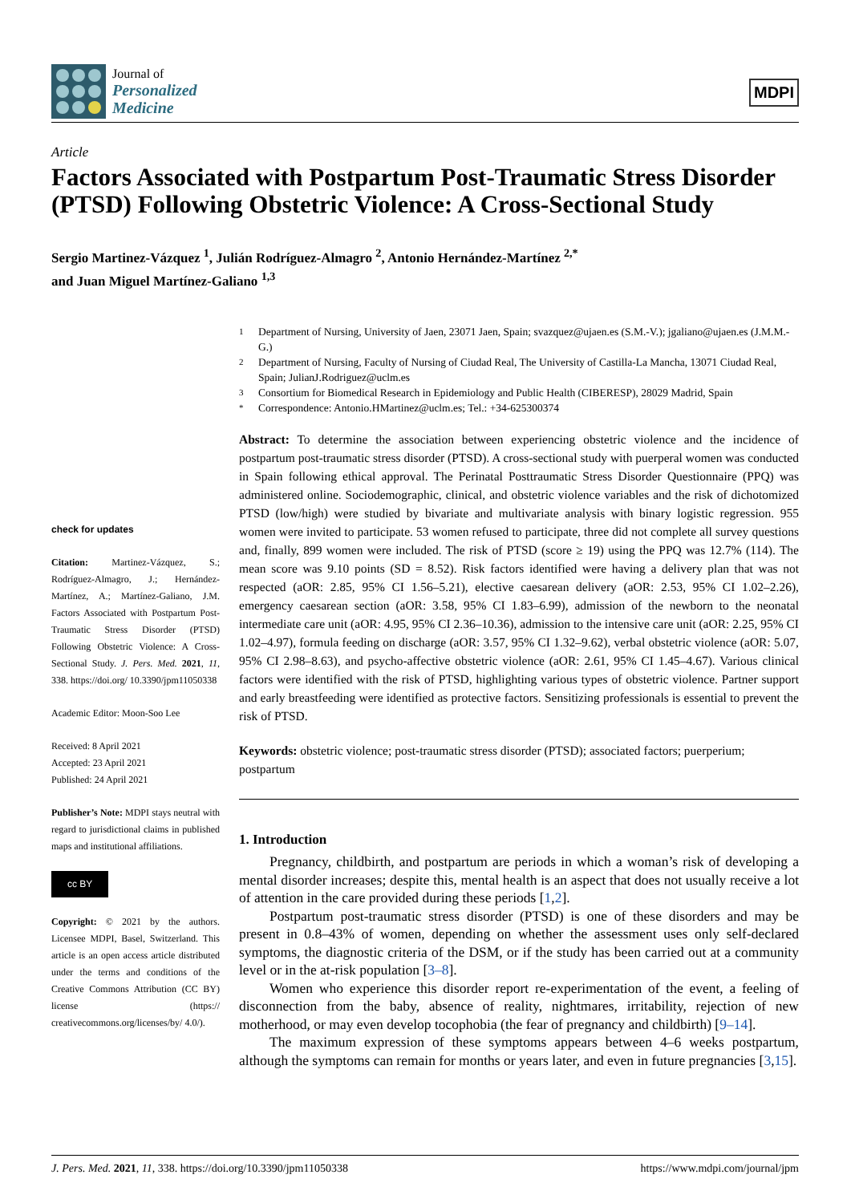Journal of
Personalized
Medicine
MDPI
Article
Factors Associated with Postpartum Post-Traumatic Stress Disorder (PTSD) Following Obstetric Violence: A Cross-Sectional Study
Sergio Martinez-Vázquez <sup>1</sup>, Julián Rodríguez-Almagro <sup>2</sup>, Antonio Hernández-Martínez <sup>2,*</sup>
and Juan Miguel Martínez-Galiano <sup>1,3</sup>
check for updates
Citation: Martinez-Vázquez, S.; Rodríguez-Almagro, J.; Hernández-Martínez, A.; Martínez-Galiano, J.M. Factors Associated with Postpartum Post-Traumatic Stress Disorder (PTSD) Following Obstetric Violence: A Cross-Sectional Study. J. Pers. Med. 2021, 11, 338. https://doi.org/ 10.3390/jpm11050338
Academic Editor: Moon-Soo Lee
Received: 8 April 2021
Accepted: 23 April 2021
Published: 24 April 2021
Publisher’s Note: MDPI stays neutral with regard to jurisdictional claims in published maps and institutional affiliations.
cc BY
Copyright: © 2021 by the authors. Licensee MDPI, Basel, Switzerland. This article is an open access article distributed under the terms and conditions of the Creative Commons Attribution (CC BY) license (https:// creativecommons.org/licenses/by/ 4.0/).
1 Department of Nursing, University of Jaen, 23071 Jaen, Spain; svazquez@ujaen.es (S.M.-V.); jgaliano@ujaen.es (J.M.M.-G.)
2 Department of Nursing, Faculty of Nursing of Ciudad Real, The University of Castilla-La Mancha, 13071 Ciudad Real, Spain; JulianJ.Rodriguez@uclm.es
3 Consortium for Biomedical Research in Epidemiology and Public Health (CIBERESP), 28029 Madrid, Spain
* Correspondence: Antonio.HMartinez@uclm.es; Tel.: +34-625300374
Abstract: To determine the association between experiencing obstetric violence and the incidence of postpartum post-traumatic stress disorder (PTSD). A cross-sectional study with puerperal women was conducted in Spain following ethical approval. The Perinatal Posttraumatic Stress Disorder Questionnaire (PPQ) was administered online. Sociodemographic, clinical, and obstetric violence variables and the risk of dichotomized PTSD (low/high) were studied by bivariate and multivariate analysis with binary logistic regression. 955 women were invited to participate. 53 women refused to participate, three did not complete all survey questions and, finally, 899 women were included. The risk of PTSD (score ≥ 19) using the PPQ was 12.7% (114). The mean score was 9.10 points (SD = 8.52). Risk factors identified were having a delivery plan that was not respected (aOR: 2.85, 95% CI 1.56–5.21), elective caesarean delivery (aOR: 2.53, 95% CI 1.02–2.26), emergency caesarean section (aOR: 3.58, 95% CI 1.83–6.99), admission of the newborn to the neonatal intermediate care unit (aOR: 4.95, 95% CI 2.36–10.36), admission to the intensive care unit (aOR: 2.25, 95% CI 1.02–4.97), formula feeding on discharge (aOR: 3.57, 95% CI 1.32–9.62), verbal obstetric violence (aOR: 5.07, 95% CI 2.98–8.63), and psycho-affective obstetric violence (aOR: 2.61, 95% CI 1.45–4.67). Various clinical factors were identified with the risk of PTSD, highlighting various types of obstetric violence. Partner support and early breastfeeding were identified as protective factors. Sensitizing professionals is essential to prevent the risk of PTSD.
Keywords: obstetric violence; post-traumatic stress disorder (PTSD); associated factors; puerperium; postpartum
1. Introduction
Pregnancy, childbirth, and postpartum are periods in which a woman’s risk of developing a mental disorder increases; despite this, mental health is an aspect that does not usually receive a lot of attention in the care provided during these periods [1,2].
Postpartum post-traumatic stress disorder (PTSD) is one of these disorders and may be present in 0.8–43% of women, depending on whether the assessment uses only self-declared symptoms, the diagnostic criteria of the DSM, or if the study has been carried out at a community level or in the at-risk population [3–8].
Women who experience this disorder report re-experimentation of the event, a feeling of disconnection from the baby, absence of reality, nightmares, irritability, rejection of new motherhood, or may even develop tocophobia (the fear of pregnancy and childbirth) [9–14].
The maximum expression of these symptoms appears between 4–6 weeks postpartum, although the symptoms can remain for months or years later, and even in future pregnancies [3,15].
J. Pers. Med. 2021, 11, 338. https://doi.org/10.3390/jpm11050338 https://www.mdpi.com/journal/jpm